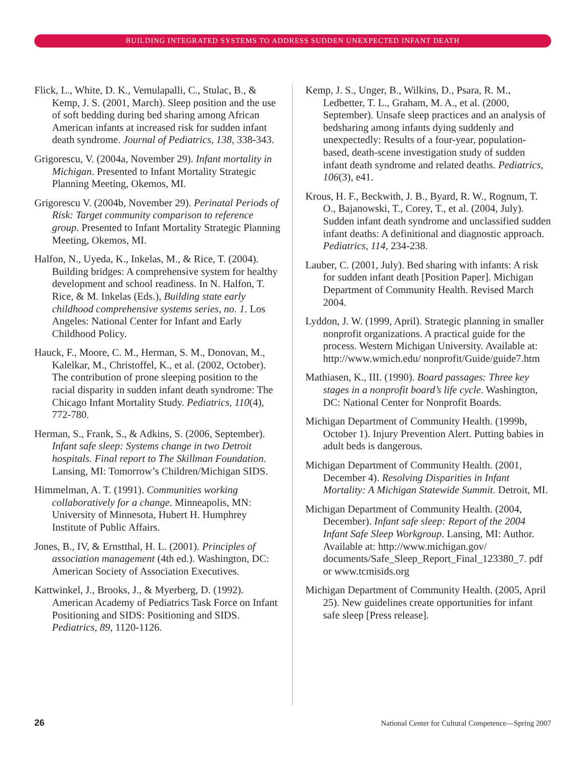BUILDING INTEGRATED SYSTEMS TO ADDRESS SUDDEN UNEXPECTED INFANT DEATH
Flick, L., White, D. K., Vemulapalli, C., Stulac, B., & Kemp, J. S. (2001, March). Sleep position and the use of soft bedding during bed sharing among African American infants at increased risk for sudden infant death syndrome. Journal of Pediatrics, 138, 338-343.
Grigorescu, V. (2004a, November 29). Infant mortality in Michigan. Presented to Infant Mortality Strategic Planning Meeting, Okemos, MI.
Grigorescu V. (2004b, November 29). Perinatal Periods of Risk: Target community comparison to reference group. Presented to Infant Mortality Strategic Planning Meeting, Okemos, MI.
Halfon, N., Uyeda, K., Inkelas, M., & Rice, T. (2004). Building bridges: A comprehensive system for healthy development and school readiness. In N. Halfon, T. Rice, & M. Inkelas (Eds.), Building state early childhood comprehensive systems series, no. 1. Los Angeles: National Center for Infant and Early Childhood Policy.
Hauck, F., Moore, C. M., Herman, S. M., Donovan, M., Kalelkar, M., Christoffel, K., et al. (2002, October). The contribution of prone sleeping position to the racial disparity in sudden infant death syndrome: The Chicago Infant Mortality Study. Pediatrics, 110(4), 772-780.
Herman, S., Frank, S., & Adkins, S. (2006, September). Infant safe sleep: Systems change in two Detroit hospitals. Final report to The Skillman Foundation. Lansing, MI: Tomorrow’s Children/Michigan SIDS.
Himmelman, A. T. (1991). Communities working collaboratively for a change. Minneapolis, MN: University of Minnesota, Hubert H. Humphrey Institute of Public Affairs.
Jones, B., IV, & Ernstthal, H. L. (2001). Principles of association management (4th ed.). Washington, DC: American Society of Association Executives.
Kattwinkel, J., Brooks, J., & Myerberg, D. (1992). American Academy of Pediatrics Task Force on Infant Positioning and SIDS: Positioning and SIDS. Pediatrics, 89, 1120-1126.
Kemp, J. S., Unger, B., Wilkins, D., Psara, R. M., Ledbetter, T. L., Graham, M. A., et al. (2000, September). Unsafe sleep practices and an analysis of bedsharing among infants dying suddenly and unexpectedly: Results of a four-year, population-based, death-scene investigation study of sudden infant death syndrome and related deaths. Pediatrics, 106(3), e41.
Krous, H. F., Beckwith, J. B., Byard, R. W., Rognum, T. O., Bajanowski, T., Corey, T., et al. (2004, July). Sudden infant death syndrome and unclassified sudden infant deaths: A definitional and diagnostic approach. Pediatrics, 114, 234-238.
Lauber, C. (2001, July). Bed sharing with infants: A risk for sudden infant death [Position Paper]. Michigan Department of Community Health. Revised March 2004.
Lyddon, J. W. (1999, April). Strategic planning in smaller nonprofit organizations. A practical guide for the process. Western Michigan University. Available at: http://www.wmich.edu/ nonprofit/Guide/guide7.htm
Mathiasen, K., III. (1990). Board passages: Three key stages in a nonprofit board’s life cycle. Washington, DC: National Center for Nonprofit Boards.
Michigan Department of Community Health. (1999b, October 1). Injury Prevention Alert. Putting babies in adult beds is dangerous.
Michigan Department of Community Health. (2001, December 4). Resolving Disparities in Infant Mortality: A Michigan Statewide Summit. Detroit, MI.
Michigan Department of Community Health. (2004, December). Infant safe sleep: Report of the 2004 Infant Safe Sleep Workgroup. Lansing, MI: Author. Available at: http://www.michigan.gov/ documents/Safe_Sleep_Report_Final_123380_7. pdf or www.tcmisids.org
Michigan Department of Community Health. (2005, April 25). New guidelines create opportunities for infant safe sleep [Press release].
26 National Center for Cultural Competence—Spring 2007